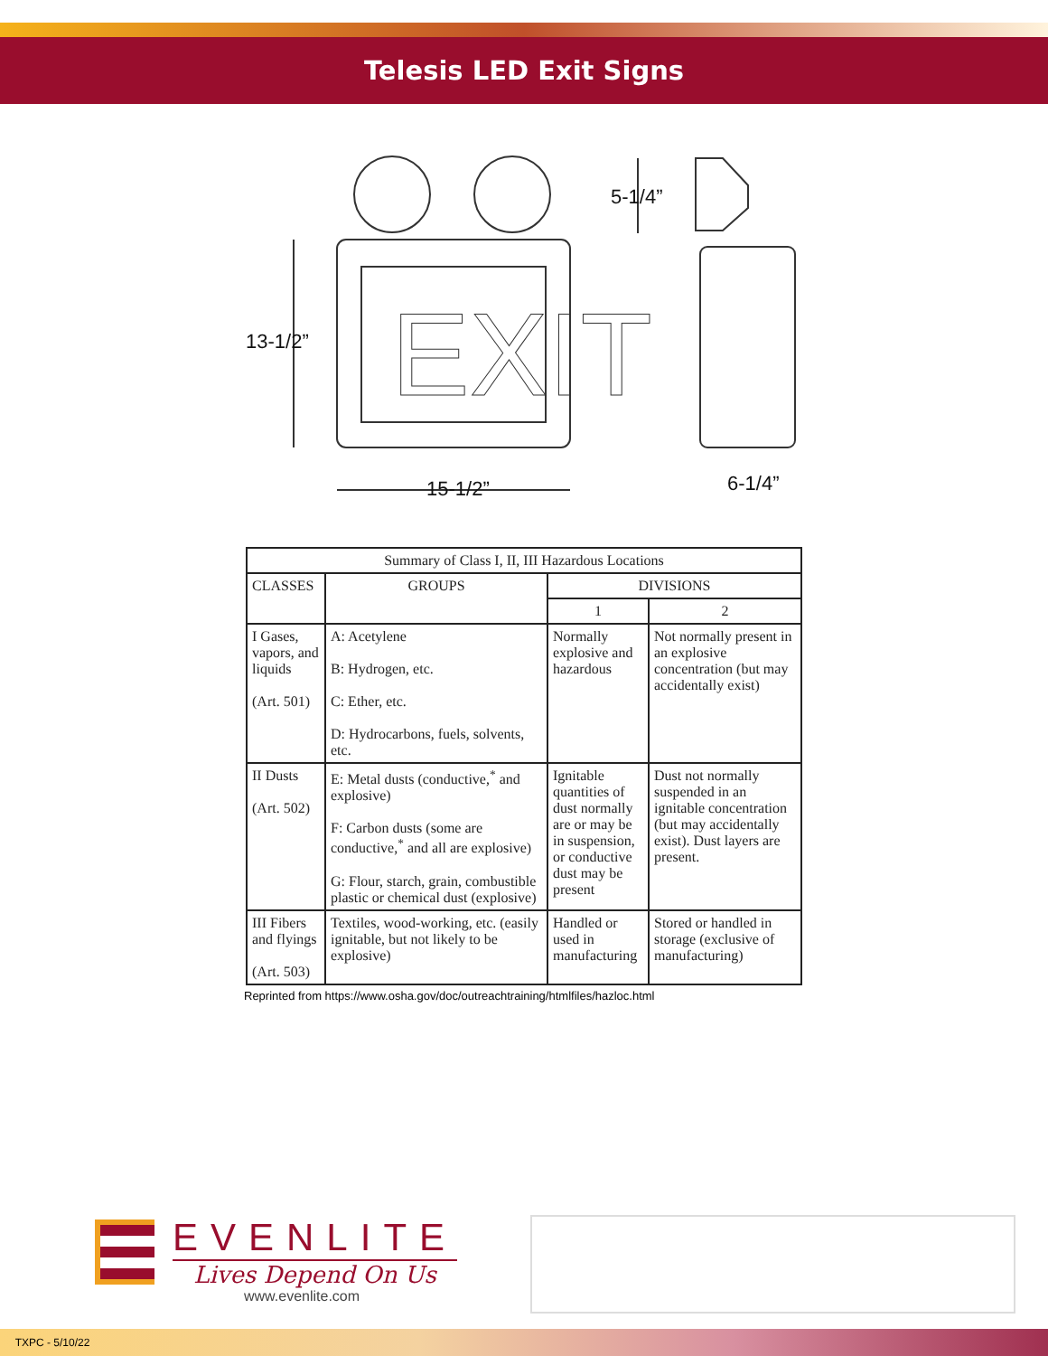Telesis LED Exit Signs
EXIT
13-1/2”
15-1/2”
5-1/4”
6-1/4”
| Summary of Class I, II, III Hazardous Locations | | | |
| --- | --- | --- | --- |
| CLASSES | GROUPS | DIVISIONS | |
| | | 1 | 2 |
| I Gases, vapors, and liquids (Art. 501) | A: Acetylene B: Hydrogen, etc. C: Ether, etc. D: Hydrocarbons, fuels, solvents, etc. | Normally explosive and hazardous | Not normally present in an explosive concentration (but may accidentally exist) |
| II Dusts (Art. 502) | E: Metal dusts (conductive,<sup>*</sup> and explosive) F: Carbon dusts (some are conductive,<sup>*</sup> and all are explosive) G: Flour, starch, grain, combustible plastic or chemical dust (explosive) | Ignitable quantities of dust normally are or may be in suspension, or conductive dust may be present | Dust not normally suspended in an ignitable concentration (but may accidentally exist). Dust layers are present. |
| III Fibers and flyings (Art. 503) | Textiles, wood-working, etc. (easily ignitable, but not likely to be explosive) | Handled or used in manufacturing | Stored or handled in storage (exclusive of manufacturing) |
Reprinted from https://www.osha.gov/doc/outreachtraining/htmlfiles/hazloc.html
EVENLITE
Lives Depend On Us
www.evenlite.com
TXPC - 5/10/22